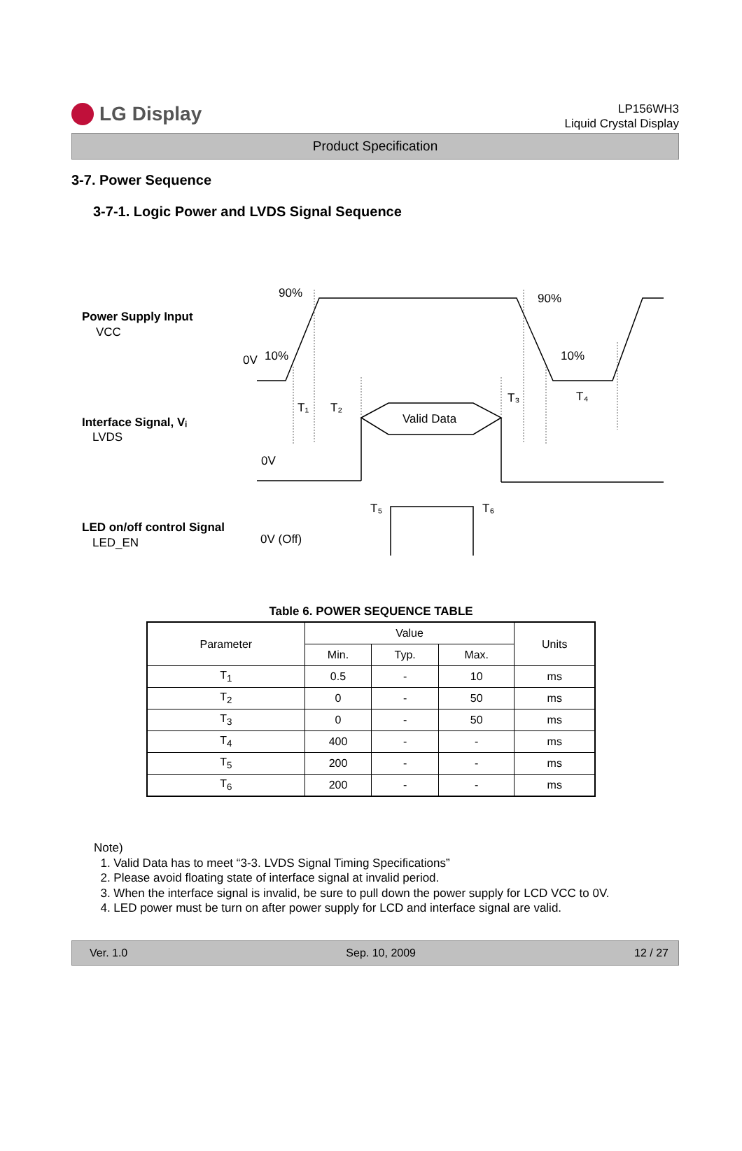LG Display
LP156WH3
Liquid Crystal Display
Product Specification
3-7. Power Sequence
3-7-1. Logic Power and LVDS Signal Sequence
90%
90%
10%
0V
10%
T₁
T₂
T₃
T₄
Valid Data
0V
T₅
T₆
0V (Off)
Power Supply Input
VCC
Interface Signal, Vᵢ
LVDS
LED on/off control Signal
LED_EN
Table 6. POWER SEQUENCE TABLE
| Parameter | Value | | | Units |
| --- | --- | --- | --- | --- |
| | Min. | Typ. | Max. | |
| T<sub>1</sub> | 0.5 | - | 10 | ms |
| T<sub>2</sub> | 0 | - | 50 | ms |
| T<sub>3</sub> | 0 | - | 50 | ms |
| T<sub>4</sub> | 400 | - | - | ms |
| T<sub>5</sub> | 200 | - | - | ms |
| T<sub>6</sub> | 200 | - | - | ms |
Note)
1. Valid Data has to meet “3-3. LVDS Signal Timing Specifications”
2. Please avoid floating state of interface signal at invalid period.
3. When the interface signal is invalid, be sure to pull down the power supply for LCD VCC to 0V.
4. LED power must be turn on after power supply for LCD and interface signal are valid.
Ver. 1.0 Sep. 10, 2009 12 / 27